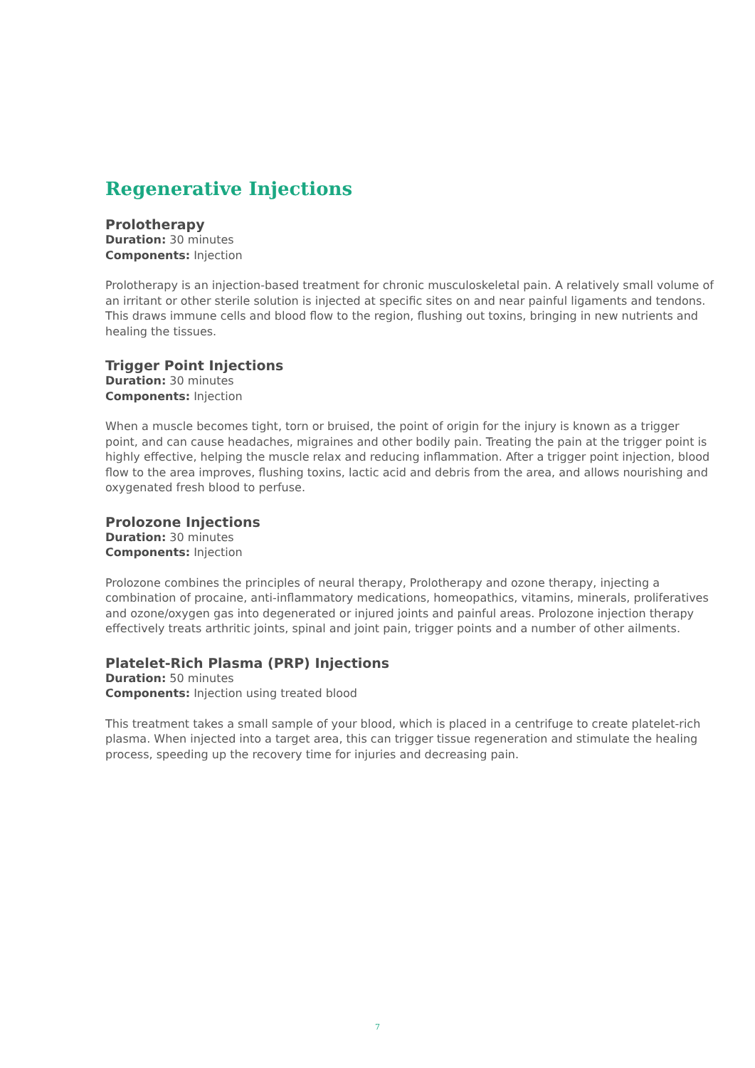Regenerative Injections
Prolotherapy
Duration: 30 minutes
Components: Injection
Prolotherapy is an injection-based treatment for chronic musculoskeletal pain. A relatively small volume of an irritant or other sterile solution is injected at specific sites on and near painful ligaments and tendons. This draws immune cells and blood flow to the region, flushing out toxins, bringing in new nutrients and healing the tissues.
Trigger Point Injections
Duration: 30 minutes
Components: Injection
When a muscle becomes tight, torn or bruised, the point of origin for the injury is known as a trigger point, and can cause headaches, migraines and other bodily pain. Treating the pain at the trigger point is highly effective, helping the muscle relax and reducing inflammation. After a trigger point injection, blood flow to the area improves, flushing toxins, lactic acid and debris from the area, and allows nourishing and oxygenated fresh blood to perfuse.
Prolozone Injections
Duration: 30 minutes
Components: Injection
Prolozone combines the principles of neural therapy, Prolotherapy and ozone therapy, injecting a combination of procaine, anti-inflammatory medications, homeopathics, vitamins, minerals, proliferatives and ozone/oxygen gas into degenerated or injured joints and painful areas. Prolozone injection therapy effectively treats arthritic joints, spinal and joint pain, trigger points and a number of other ailments.
Platelet-Rich Plasma (PRP) Injections
Duration: 50 minutes
Components: Injection using treated blood
This treatment takes a small sample of your blood, which is placed in a centrifuge to create platelet-rich plasma. When injected into a target area, this can trigger tissue regeneration and stimulate the healing process, speeding up the recovery time for injuries and decreasing pain.
7